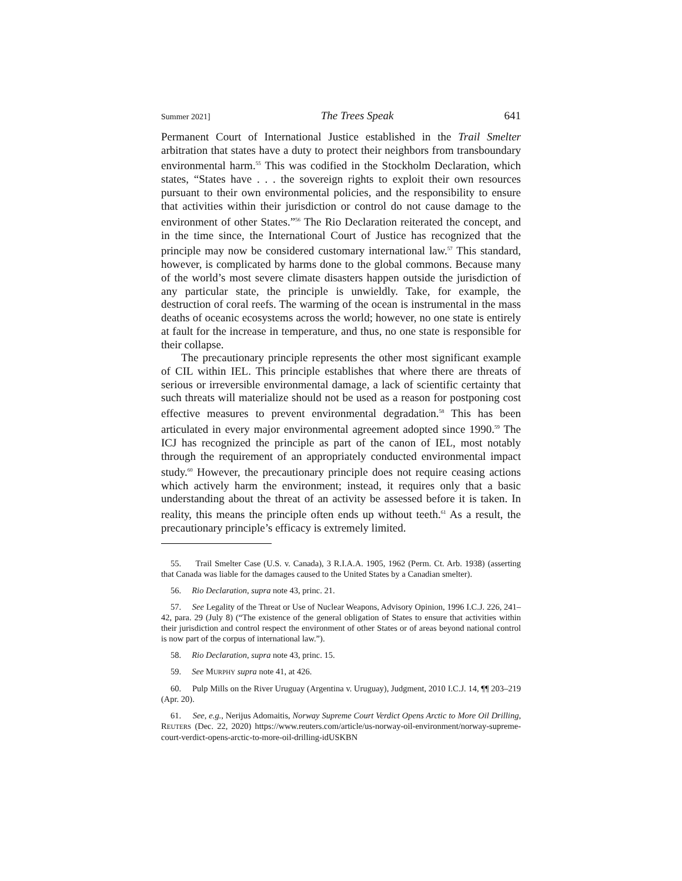Summer 2021] The Trees Speak 641
Permanent Court of International Justice established in the Trail Smelter arbitration that states have a duty to protect their neighbors from transboundary environmental harm.<sup>55</sup> This was codified in the Stockholm Declaration, which states, “States have . . . the sovereign rights to exploit their own resources pursuant to their own environmental policies, and the responsibility to ensure that activities within their jurisdiction or control do not cause damage to the environment of other States.”<sup>56</sup> The Rio Declaration reiterated the concept, and in the time since, the International Court of Justice has recognized that the principle may now be considered customary international law.<sup>57</sup> This standard, however, is complicated by harms done to the global commons. Because many of the world’s most severe climate disasters happen outside the jurisdiction of any particular state, the principle is unwieldly. Take, for example, the destruction of coral reefs. The warming of the ocean is instrumental in the mass deaths of oceanic ecosystems across the world; however, no one state is entirely at fault for the increase in temperature, and thus, no one state is responsible for their collapse.
The precautionary principle represents the other most significant example of CIL within IEL. This principle establishes that where there are threats of serious or irreversible environmental damage, a lack of scientific certainty that such threats will materialize should not be used as a reason for postponing cost effective measures to prevent environmental degradation.<sup>58</sup> This has been articulated in every major environmental agreement adopted since 1990.<sup>59</sup> The ICJ has recognized the principle as part of the canon of IEL, most notably through the requirement of an appropriately conducted environmental impact study.<sup>60</sup> However, the precautionary principle does not require ceasing actions which actively harm the environment; instead, it requires only that a basic understanding about the threat of an activity be assessed before it is taken. In reality, this means the principle often ends up without teeth.<sup>61</sup> As a result, the precautionary principle’s efficacy is extremely limited.
55. Trail Smelter Case (U.S. v. Canada), 3 R.I.A.A. 1905, 1962 (Perm. Ct. Arb. 1938) (asserting that Canada was liable for the damages caused to the United States by a Canadian smelter).
56. Rio Declaration, supra note 43, princ. 21.
57. See Legality of the Threat or Use of Nuclear Weapons, Advisory Opinion, 1996 I.C.J. 226, 241–42, para. 29 (July 8) (“The existence of the general obligation of States to ensure that activities within their jurisdiction and control respect the environment of other States or of areas beyond national control is now part of the corpus of international law.”).
58. Rio Declaration, supra note 43, princ. 15.
59. See MURPHY supra note 41, at 426.
60. Pulp Mills on the River Uruguay (Argentina v. Uruguay), Judgment, 2010 I.C.J. 14, ¶¶ 203–219 (Apr. 20).
61. See, e.g., Nerijus Adomaitis, Norway Supreme Court Verdict Opens Arctic to More Oil Drilling, REUTERS (Dec. 22, 2020) https://www.reuters.com/article/us-norway-oil-environment/norway-supreme-court-verdict-opens-arctic-to-more-oil-drilling-idUSKBN